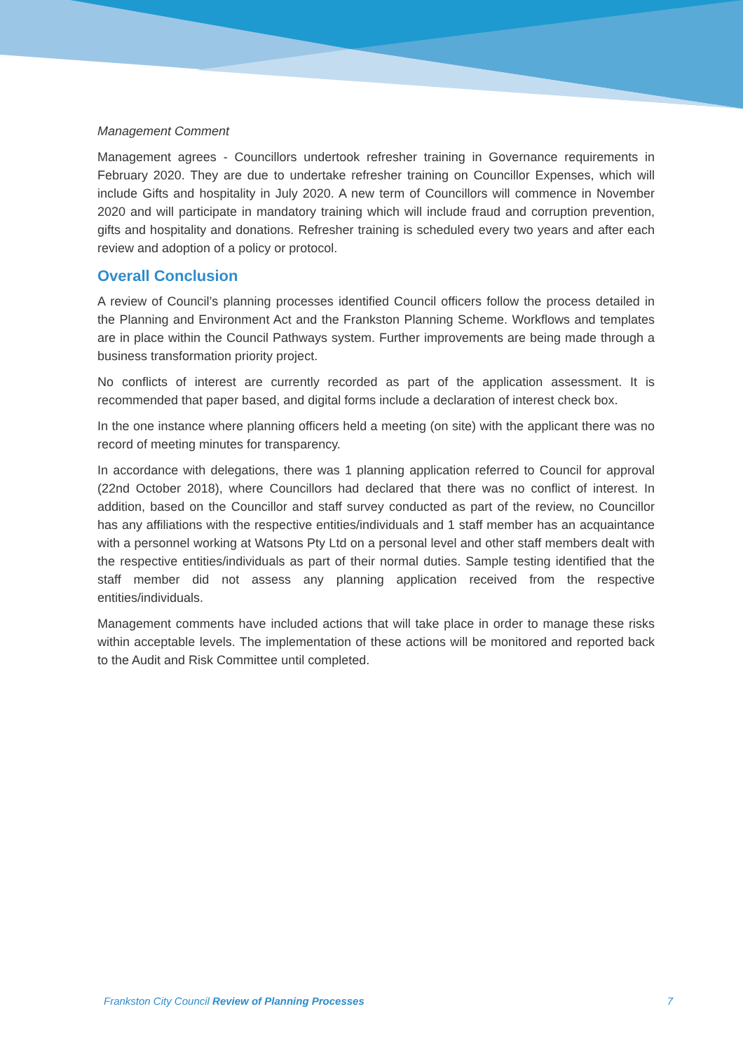Management Comment
Management agrees - Councillors undertook refresher training in Governance requirements in February 2020. They are due to undertake refresher training on Councillor Expenses, which will include Gifts and hospitality in July 2020. A new term of Councillors will commence in November 2020 and will participate in mandatory training which will include fraud and corruption prevention, gifts and hospitality and donations. Refresher training is scheduled every two years and after each review and adoption of a policy or protocol.
Overall Conclusion
A review of Council’s planning processes identified Council officers follow the process detailed in the Planning and Environment Act and the Frankston Planning Scheme. Workflows and templates are in place within the Council Pathways system. Further improvements are being made through a business transformation priority project.
No conflicts of interest are currently recorded as part of the application assessment. It is recommended that paper based, and digital forms include a declaration of interest check box.
In the one instance where planning officers held a meeting (on site) with the applicant there was no record of meeting minutes for transparency.
In accordance with delegations, there was 1 planning application referred to Council for approval (22nd October 2018), where Councillors had declared that there was no conflict of interest. In addition, based on the Councillor and staff survey conducted as part of the review, no Councillor has any affiliations with the respective entities/individuals and 1 staff member has an acquaintance with a personnel working at Watsons Pty Ltd on a personal level and other staff members dealt with the respective entities/individuals as part of their normal duties. Sample testing identified that the staff member did not assess any planning application received from the respective entities/individuals.
Management comments have included actions that will take place in order to manage these risks within acceptable levels. The implementation of these actions will be monitored and reported back to the Audit and Risk Committee until completed.
Frankston City Council Review of Planning Processes 7